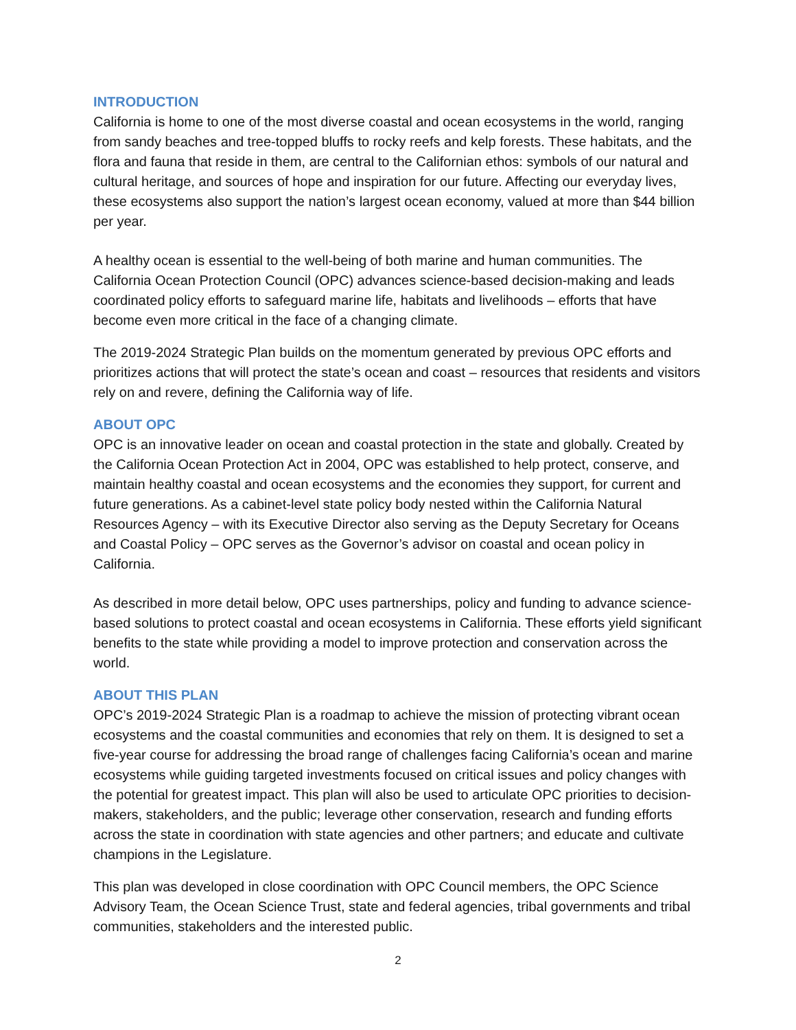INTRODUCTION
California is home to one of the most diverse coastal and ocean ecosystems in the world, ranging from sandy beaches and tree-topped bluffs to rocky reefs and kelp forests. These habitats, and the flora and fauna that reside in them, are central to the Californian ethos: symbols of our natural and cultural heritage, and sources of hope and inspiration for our future. Affecting our everyday lives, these ecosystems also support the nation’s largest ocean economy, valued at more than $44 billion per year.
A healthy ocean is essential to the well-being of both marine and human communities. The California Ocean Protection Council (OPC) advances science-based decision-making and leads coordinated policy efforts to safeguard marine life, habitats and livelihoods – efforts that have become even more critical in the face of a changing climate.
The 2019-2024 Strategic Plan builds on the momentum generated by previous OPC efforts and prioritizes actions that will protect the state’s ocean and coast – resources that residents and visitors rely on and revere, defining the California way of life.
ABOUT OPC
OPC is an innovative leader on ocean and coastal protection in the state and globally. Created by the California Ocean Protection Act in 2004, OPC was established to help protect, conserve, and maintain healthy coastal and ocean ecosystems and the economies they support, for current and future generations. As a cabinet-level state policy body nested within the California Natural Resources Agency – with its Executive Director also serving as the Deputy Secretary for Oceans and Coastal Policy – OPC serves as the Governor’s advisor on coastal and ocean policy in California.
As described in more detail below, OPC uses partnerships, policy and funding to advance science-based solutions to protect coastal and ocean ecosystems in California. These efforts yield significant benefits to the state while providing a model to improve protection and conservation across the world.
ABOUT THIS PLAN
OPC’s 2019-2024 Strategic Plan is a roadmap to achieve the mission of protecting vibrant ocean ecosystems and the coastal communities and economies that rely on them. It is designed to set a five-year course for addressing the broad range of challenges facing California’s ocean and marine ecosystems while guiding targeted investments focused on critical issues and policy changes with the potential for greatest impact. This plan will also be used to articulate OPC priorities to decision-makers, stakeholders, and the public; leverage other conservation, research and funding efforts across the state in coordination with state agencies and other partners; and educate and cultivate champions in the Legislature.
This plan was developed in close coordination with OPC Council members, the OPC Science Advisory Team, the Ocean Science Trust, state and federal agencies, tribal governments and tribal communities, stakeholders and the interested public.
2